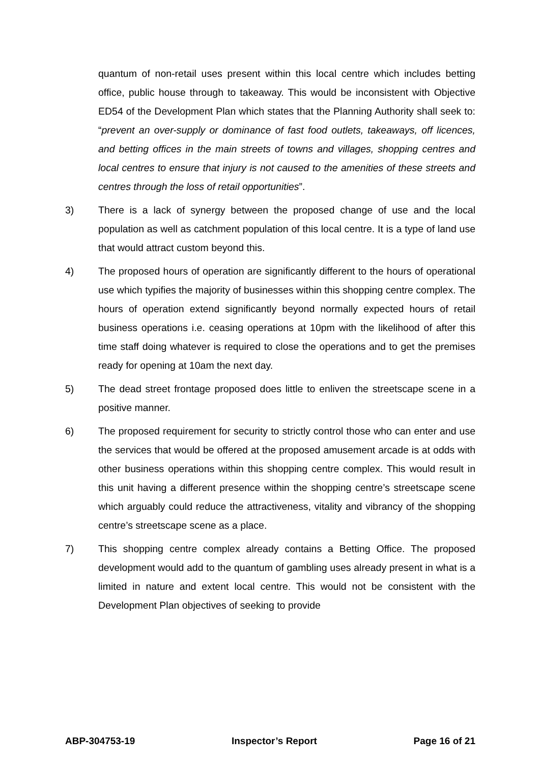quantum of non-retail uses present within this local centre which includes betting office, public house through to takeaway. This would be inconsistent with Objective ED54 of the Development Plan which states that the Planning Authority shall seek to: “prevent an over-supply or dominance of fast food outlets, takeaways, off licences, and betting offices in the main streets of towns and villages, shopping centres and local centres to ensure that injury is not caused to the amenities of these streets and centres through the loss of retail opportunities”.
3) There is a lack of synergy between the proposed change of use and the local population as well as catchment population of this local centre. It is a type of land use that would attract custom beyond this.
4) The proposed hours of operation are significantly different to the hours of operational use which typifies the majority of businesses within this shopping centre complex. The hours of operation extend significantly beyond normally expected hours of retail business operations i.e. ceasing operations at 10pm with the likelihood of after this time staff doing whatever is required to close the operations and to get the premises ready for opening at 10am the next day.
5) The dead street frontage proposed does little to enliven the streetscape scene in a positive manner.
6) The proposed requirement for security to strictly control those who can enter and use the services that would be offered at the proposed amusement arcade is at odds with other business operations within this shopping centre complex. This would result in this unit having a different presence within the shopping centre’s streetscape scene which arguably could reduce the attractiveness, vitality and vibrancy of the shopping centre’s streetscape scene as a place.
7) This shopping centre complex already contains a Betting Office. The proposed development would add to the quantum of gambling uses already present in what is a limited in nature and extent local centre. This would not be consistent with the Development Plan objectives of seeking to provide
ABP-304753-19 Inspector’s Report Page 16 of 21